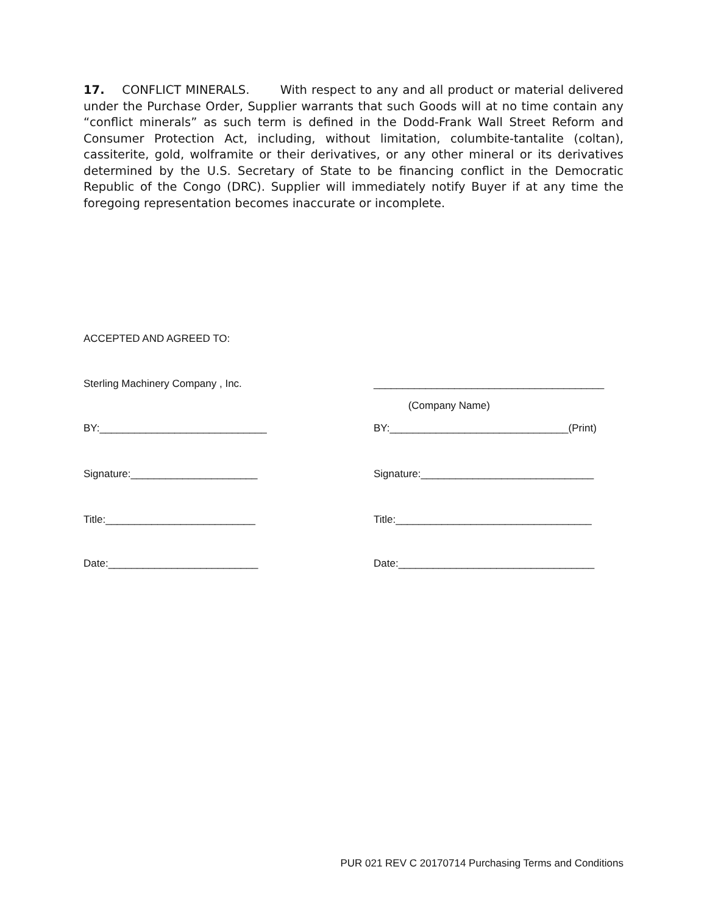17. CONFLICT MINERALS. With respect to any and all product or material delivered under the Purchase Order, Supplier warrants that such Goods will at no time contain any “conflict minerals” as such term is defined in the Dodd-Frank Wall Street Reform and Consumer Protection Act, including, without limitation, columbite-tantalite (coltan), cassiterite, gold, wolframite or their derivatives, or any other mineral or its derivatives determined by the U.S. Secretary of State to be financing conflict in the Democratic Republic of the Congo (DRC). Supplier will immediately notify Buyer if at any time the foregoing representation becomes inaccurate or incomplete.
ACCEPTED AND AGREED TO:
Sterling Machinery Company , Inc. ________________________________________
(Company Name)
BY:_____________________________ BY:_______________________________(Print)
Signature:______________________ Signature:______________________________
Title:__________________________ Title:__________________________________
Date:__________________________ Date:__________________________________
PUR 021 REV C 20170714 Purchasing Terms and Conditions